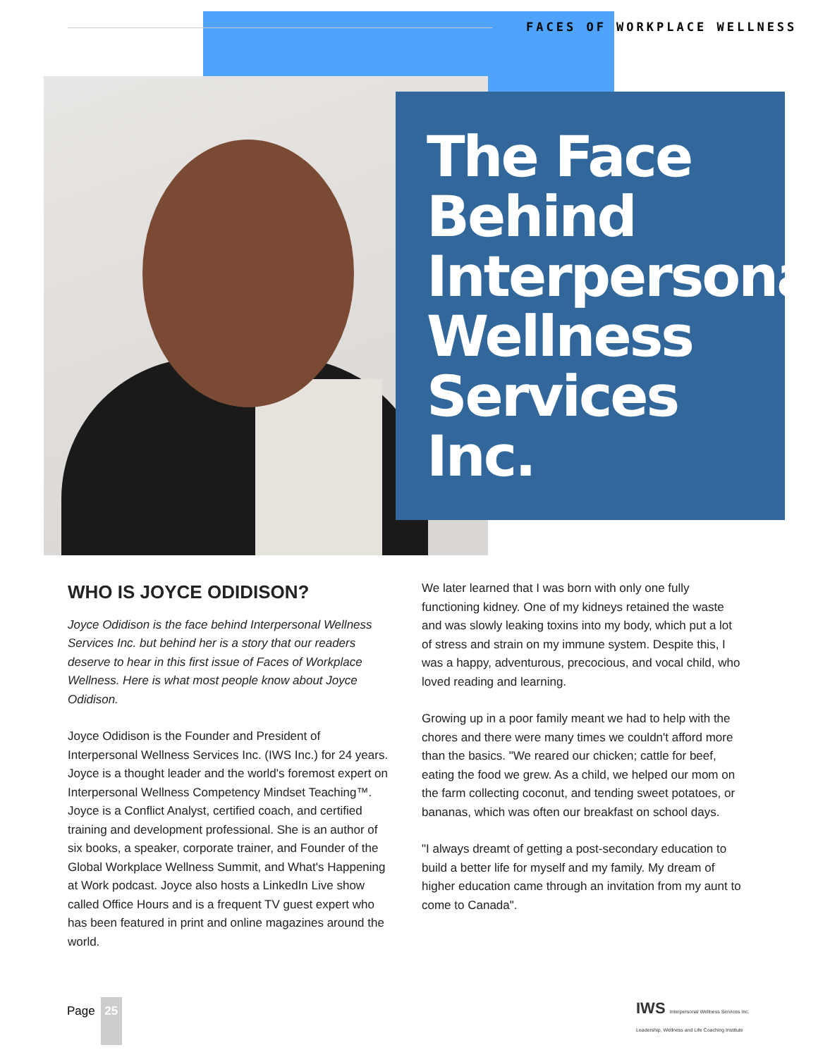FACES OF WORKPLACE WELLNESS
The Face Behind Interpersonal Wellness Services Inc.
WHO IS JOYCE ODIDISON?
Joyce Odidison is the face behind Interpersonal Wellness Services Inc. but behind her is a story that our readers deserve to hear in this first issue of Faces of Workplace Wellness. Here is what most people know about Joyce Odidison.
Joyce Odidison is the Founder and President of Interpersonal Wellness Services Inc. (IWS Inc.) for 24 years. Joyce is a thought leader and the world's foremost expert on Interpersonal Wellness Competency Mindset Teaching™. Joyce is a Conflict Analyst, certified coach, and certified training and development professional. She is an author of six books, a speaker, corporate trainer, and Founder of the Global Workplace Wellness Summit, and What's Happening at Work podcast. Joyce also hosts a LinkedIn Live show called Office Hours and is a frequent TV guest expert who has been featured in print and online magazines around the world.
We later learned that I was born with only one fully functioning kidney. One of my kidneys retained the waste and was slowly leaking toxins into my body, which put a lot of stress and strain on my immune system. Despite this, I was a happy, adventurous, precocious, and vocal child, who loved reading and learning.
Growing up in a poor family meant we had to help with the chores and there were many times we couldn't afford more than the basics. "We reared our chicken; cattle for beef, eating the food we grew. As a child, we helped our mom on the farm collecting coconut, and tending sweet potatoes, or bananas, which was often our breakfast on school days.
"I always dreamt of getting a post-secondary education to build a better life for myself and my family. My dream of higher education came through an invitation from my aunt to come to Canada".
Page
25
IWS Interpersonal Wellness Services Inc.
Leadership, Wellness and Life Coaching Institute